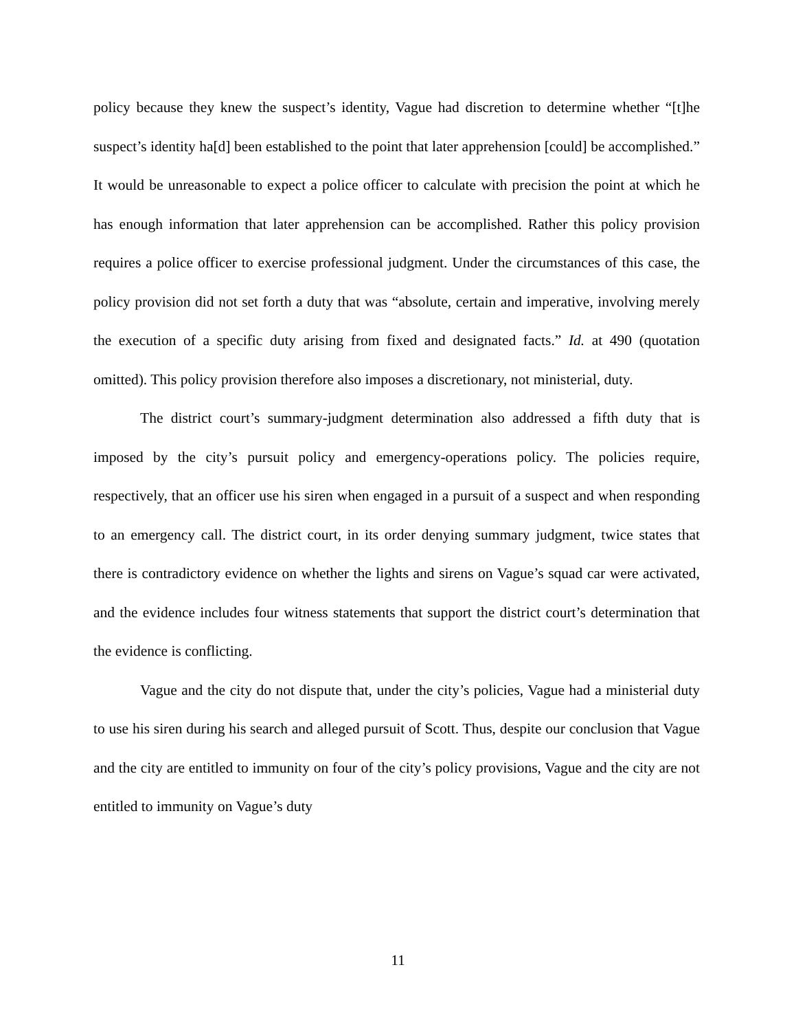policy because they knew the suspect’s identity, Vague had discretion to determine whether “[t]he suspect’s identity ha[d] been established to the point that later apprehension [could] be accomplished.” It would be unreasonable to expect a police officer to calculate with precision the point at which he has enough information that later apprehension can be accomplished. Rather this policy provision requires a police officer to exercise professional judgment. Under the circumstances of this case, the policy provision did not set forth a duty that was “absolute, certain and imperative, involving merely the execution of a specific duty arising from fixed and designated facts.” Id. at 490 (quotation omitted). This policy provision therefore also imposes a discretionary, not ministerial, duty.
The district court’s summary-judgment determination also addressed a fifth duty that is imposed by the city’s pursuit policy and emergency-operations policy. The policies require, respectively, that an officer use his siren when engaged in a pursuit of a suspect and when responding to an emergency call. The district court, in its order denying summary judgment, twice states that there is contradictory evidence on whether the lights and sirens on Vague’s squad car were activated, and the evidence includes four witness statements that support the district court’s determination that the evidence is conflicting.
Vague and the city do not dispute that, under the city’s policies, Vague had a ministerial duty to use his siren during his search and alleged pursuit of Scott. Thus, despite our conclusion that Vague and the city are entitled to immunity on four of the city’s policy provisions, Vague and the city are not entitled to immunity on Vague’s duty
11